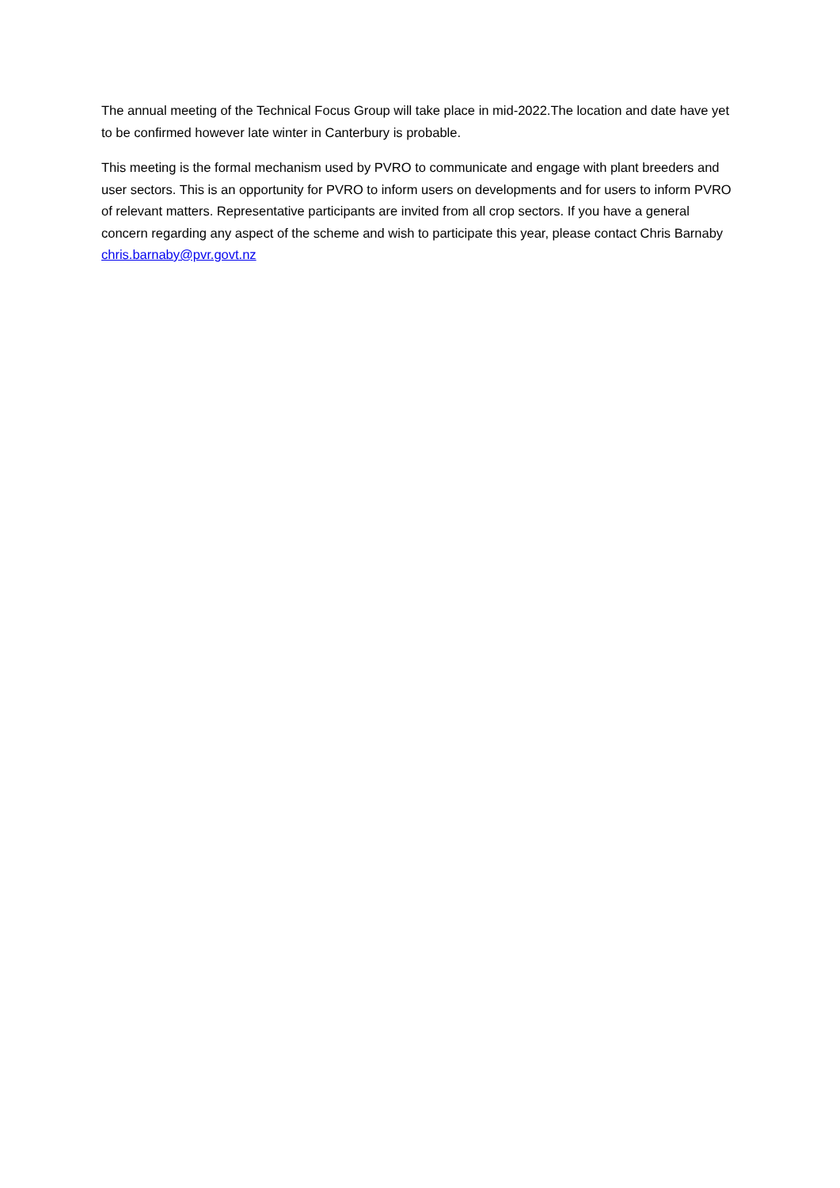The annual meeting of the Technical Focus Group will take place in mid-2022.The location and date have yet to be confirmed however late winter in Canterbury is probable.
This meeting is the formal mechanism used by PVRO to communicate and engage with plant breeders and user sectors. This is an opportunity for PVRO to inform users on developments and for users to inform PVRO of relevant matters. Representative participants are invited from all crop sectors. If you have a general concern regarding any aspect of the scheme and wish to participate this year, please contact Chris Barnaby chris.barnaby@pvr.govt.nz